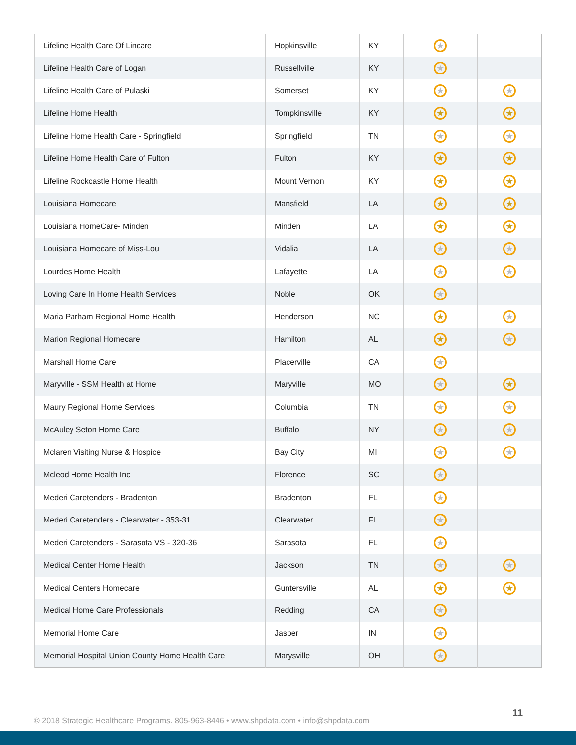| Lifeline Health Care Of Lincare | Hopkinsville | KY | ★ | |
| Lifeline Health Care of Logan | Russellville | KY | ★ | |
| Lifeline Health Care of Pulaski | Somerset | KY | ★ | ★ |
| Lifeline Home Health | Tompkinsville | KY | ★ | ★ |
| Lifeline Home Health Care - Springfield | Springfield | TN | ★ | ★ |
| Lifeline Home Health Care of Fulton | Fulton | KY | ★ | ★ |
| Lifeline Rockcastle Home Health | Mount Vernon | KY | ★ | ★ |
| Louisiana Homecare | Mansfield | LA | ★ | ★ |
| Louisiana HomeCare- Minden | Minden | LA | ★ | ★ |
| Louisiana Homecare of Miss-Lou | Vidalia | LA | ★ | ★ |
| Lourdes Home Health | Lafayette | LA | ★ | ★ |
| Loving Care In Home Health Services | Noble | OK | ★ | |
| Maria Parham Regional Home Health | Henderson | NC | ★ | ★ |
| Marion Regional Homecare | Hamilton | AL | ★ | ★ |
| Marshall Home Care | Placerville | CA | ★ | |
| Maryville - SSM Health at Home | Maryville | MO | ★ | ★ |
| Maury Regional Home Services | Columbia | TN | ★ | ★ |
| McAuley Seton Home Care | Buffalo | NY | ★ | ★ |
| Mclaren Visiting Nurse & Hospice | Bay City | MI | ★ | ★ |
| Mcleod Home Health Inc | Florence | SC | ★ | |
| Mederi Caretenders - Bradenton | Bradenton | FL | ★ | |
| Mederi Caretenders - Clearwater - 353-31 | Clearwater | FL | ★ | |
| Mederi Caretenders - Sarasota VS - 320-36 | Sarasota | FL | ★ | |
| Medical Center Home Health | Jackson | TN | ★ | ★ |
| Medical Centers Homecare | Guntersville | AL | ★ | ★ |
| Medical Home Care Professionals | Redding | CA | ★ | |
| Memorial Home Care | Jasper | IN | ★ | |
| Memorial Hospital Union County Home Health Care | Marysville | OH | ★ | |
© 2018 Strategic Healthcare Programs. 805-963-8446 • www.shpdata.com • info@shpdata.com
11